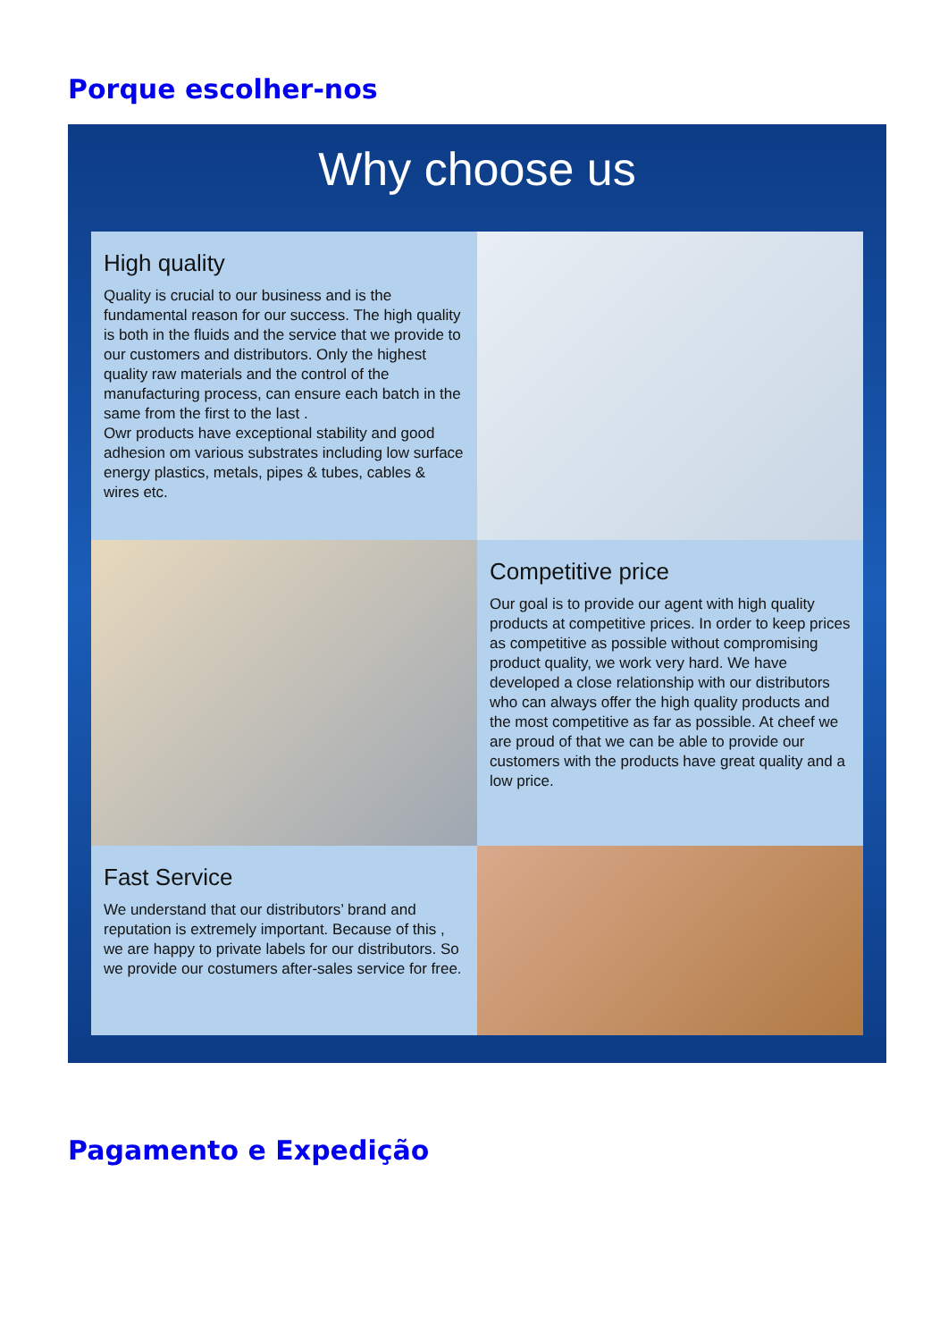Porque escolher-nos
Why choose us
High quality
Quality is crucial to our business and is the fundamental reason for our success. The high quality is both in the fluids and the service that we provide to our customers and distributors. Only the highest quality raw materials and the control of the manufacturing process, can ensure each batch in the same from the first to the last .
Owr products have exceptional stability and good adhesion om various substrates including low surface energy plastics, metals, pipes & tubes, cables & wires etc.
Competitive price
Our goal is to provide our agent with high quality products at competitive prices. In order to keep prices as competitive as possible without compromising product quality, we work very hard. We have developed a close relationship with our distributors who can always offer the high quality products and the most competitive as far as possible. At cheef we are proud of that we can be able to provide our customers with the products have great quality and a low price.
Fast Service
We understand that our distributors’ brand and reputation is extremely important. Because of this , we are happy to private labels for our distributors. So we provide our costumers after-sales service for free.
Pagamento e Expedição